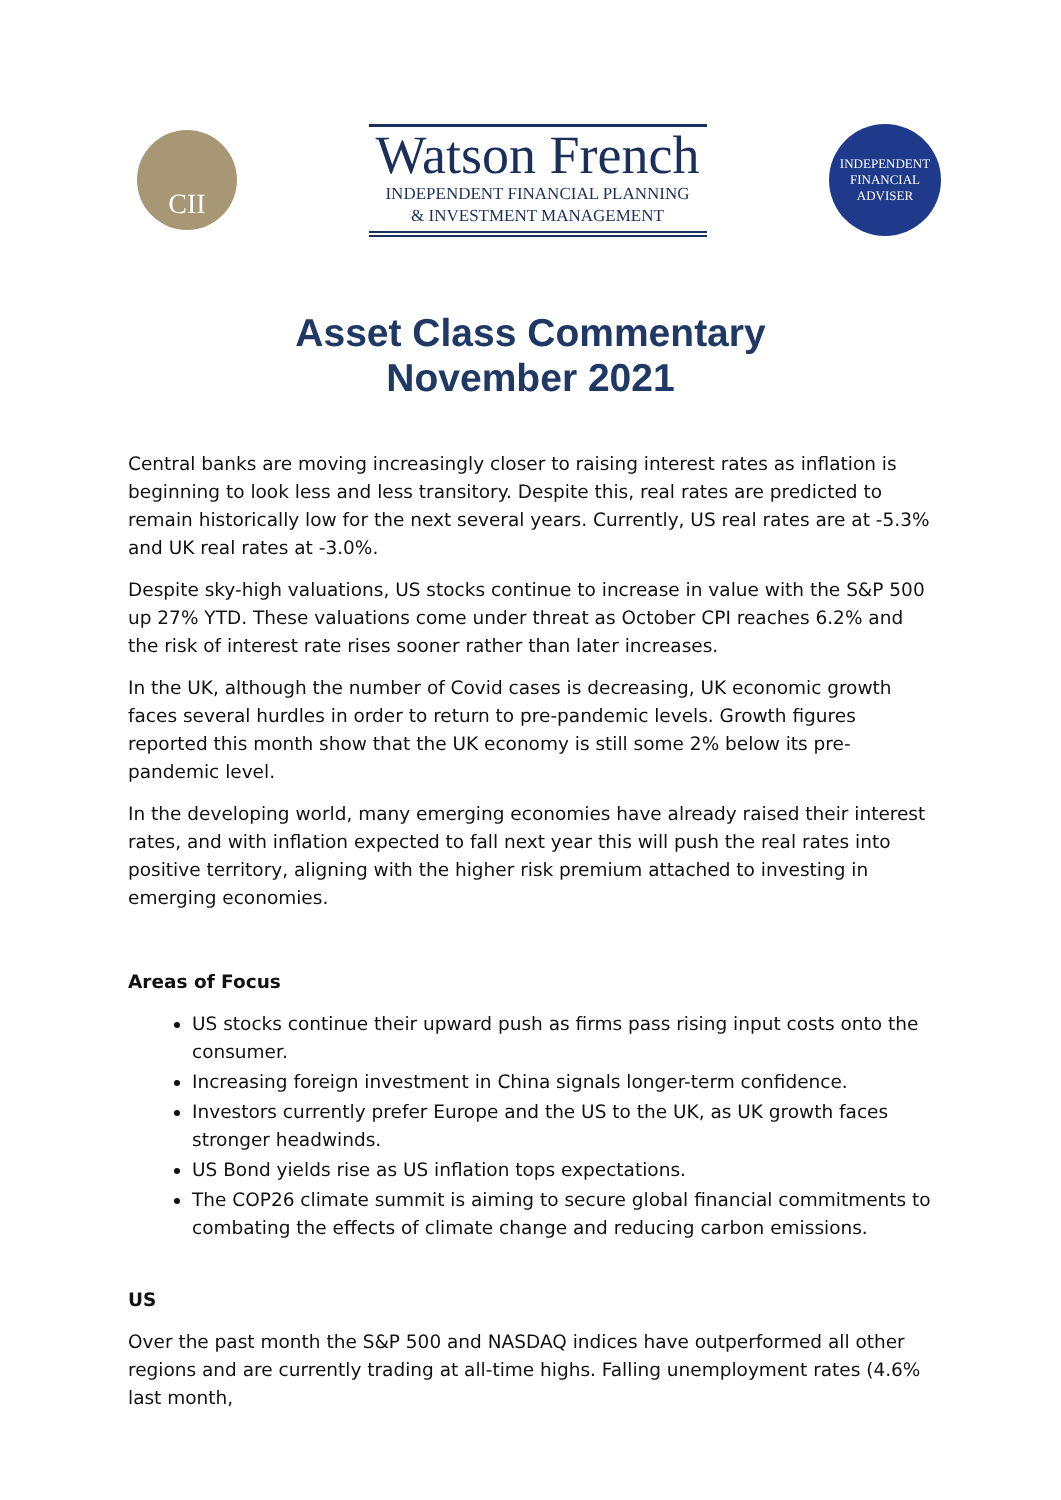CII
Watson French
INDEPENDENT FINANCIAL PLANNING
& INVESTMENT MANAGEMENT
INDEPENDENT
FINANCIAL
ADVISER
Asset Class Commentary
November 2021
Central banks are moving increasingly closer to raising interest rates as inflation is beginning to look less and less transitory. Despite this, real rates are predicted to remain historically low for the next several years. Currently, US real rates are at -5.3% and UK real rates at -3.0%.
Despite sky-high valuations, US stocks continue to increase in value with the S&P 500 up 27% YTD. These valuations come under threat as October CPI reaches 6.2% and the risk of interest rate rises sooner rather than later increases.
In the UK, although the number of Covid cases is decreasing, UK economic growth faces several hurdles in order to return to pre-pandemic levels. Growth figures reported this month show that the UK economy is still some 2% below its pre-pandemic level.
In the developing world, many emerging economies have already raised their interest rates, and with inflation expected to fall next year this will push the real rates into positive territory, aligning with the higher risk premium attached to investing in emerging economies.
Areas of Focus
US stocks continue their upward push as firms pass rising input costs onto the consumer.
Increasing foreign investment in China signals longer-term confidence.
Investors currently prefer Europe and the US to the UK, as UK growth faces stronger headwinds.
US Bond yields rise as US inflation tops expectations.
The COP26 climate summit is aiming to secure global financial commitments to combating the effects of climate change and reducing carbon emissions.
US
Over the past month the S&P 500 and NASDAQ indices have outperformed all other regions and are currently trading at all-time highs. Falling unemployment rates (4.6% last month,